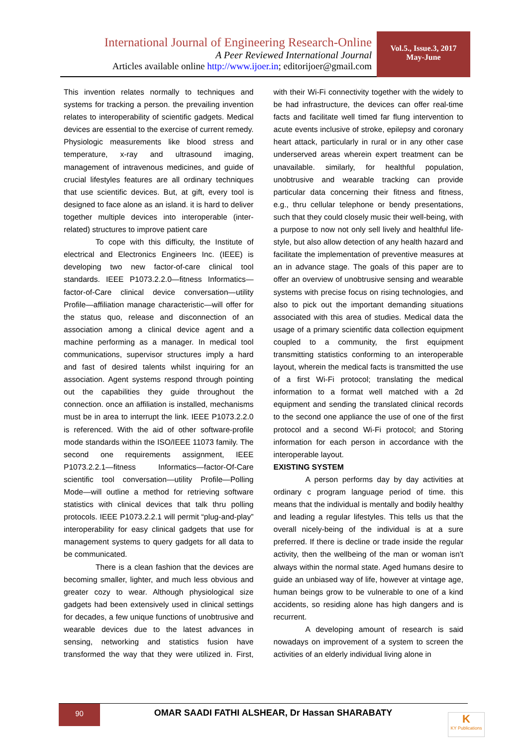International Journal of Engineering Research-Online
A Peer Reviewed International Journal
Articles available online http://www.ijoer.in; editorijoer@gmail.com
Vol.5., Issue.3, 2017
May-June
This invention relates normally to techniques and systems for tracking a person. the prevailing invention relates to interoperability of scientific gadgets. Medical devices are essential to the exercise of current remedy. Physiologic measurements like blood stress and temperature, x-ray and ultrasound imaging, management of intravenous medicines, and guide of crucial lifestyles features are all ordinary techniques that use scientific devices. But, at gift, every tool is designed to face alone as an island. it is hard to deliver together multiple devices into interoperable (inter-related) structures to improve patient care
To cope with this difficulty, the Institute of electrical and Electronics Engineers Inc. (IEEE) is developing two new factor-of-care clinical tool standards. IEEE P1073.2.2.0—fitness Informatics—factor-of-Care clinical device conversation—utility Profile—affiliation manage characteristic—will offer for the status quo, release and disconnection of an association among a clinical device agent and a machine performing as a manager. In medical tool communications, supervisor structures imply a hard and fast of desired talents whilst inquiring for an association. Agent systems respond through pointing out the capabilities they guide throughout the connection. once an affiliation is installed, mechanisms must be in area to interrupt the link. IEEE P1073.2.2.0 is referenced. With the aid of other software-profile mode standards within the ISO/IEEE 11073 family. The second one requirements assignment, IEEE P1073.2.2.1—fitness Informatics—factor-Of-Care scientific tool conversation—utility Profile—Polling Mode—will outline a method for retrieving software statistics with clinical devices that talk thru polling protocols. IEEE P1073.2.2.1 will permit “plug-and-play” interoperability for easy clinical gadgets that use for management systems to query gadgets for all data to be communicated.
There is a clean fashion that the devices are becoming smaller, lighter, and much less obvious and greater cozy to wear. Although physiological size gadgets had been extensively used in clinical settings for decades, a few unique functions of unobtrusive and wearable devices due to the latest advances in sensing, networking and statistics fusion have transformed the way that they were utilized in. First, with their Wi-Fi connectivity together with the widely to be had infrastructure, the devices can offer real-time facts and facilitate well timed far flung intervention to acute events inclusive of stroke, epilepsy and coronary heart attack, particularly in rural or in any other case underserved areas wherein expert treatment can be unavailable. similarly, for healthful population, unobtrusive and wearable tracking can provide particular data concerning their fitness and fitness, e.g., thru cellular telephone or bendy presentations, such that they could closely music their well-being, with a purpose to now not only sell lively and healthful life-style, but also allow detection of any health hazard and facilitate the implementation of preventive measures at an in advance stage. The goals of this paper are to offer an overview of unobtrusive sensing and wearable systems with precise focus on rising technologies, and also to pick out the important demanding situations associated with this area of studies. Medical data the usage of a primary scientific data collection equipment coupled to a community, the first equipment transmitting statistics conforming to an interoperable layout, wherein the medical facts is transmitted the use of a first Wi-Fi protocol; translating the medical information to a format well matched with a 2d equipment and sending the translated clinical records to the second one appliance the use of one of the first protocol and a second Wi-Fi protocol; and Storing information for each person in accordance with the interoperable layout.
EXISTING SYSTEM
A person performs day by day activities at ordinary c program language period of time. this means that the individual is mentally and bodily healthy and leading a regular lifestyles. This tells us that the overall nicely-being of the individual is at a sure preferred. If there is decline or trade inside the regular activity, then the wellbeing of the man or woman isn't always within the normal state. Aged humans desire to guide an unbiased way of life, however at vintage age, human beings grow to be vulnerable to one of a kind accidents, so residing alone has high dangers and is recurrent.
A developing amount of research is said nowadays on improvement of a system to screen the activities of an elderly individual living alone in
90
OMAR SAADI FATHI ALSHEAR, Dr Hassan SHARABATY
K
KY Publications